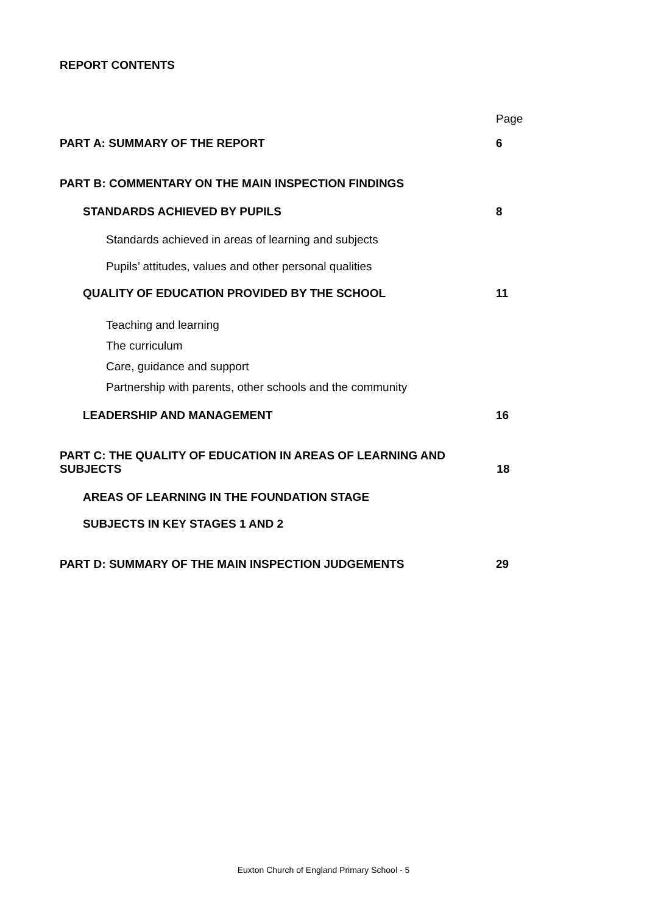REPORT CONTENTS
Page
PART A: SUMMARY OF THE REPORT 6
PART B: COMMENTARY ON THE MAIN INSPECTION FINDINGS
STANDARDS ACHIEVED BY PUPILS 8
Standards achieved in areas of learning and subjects
Pupils’ attitudes, values and other personal qualities
QUALITY OF EDUCATION PROVIDED BY THE SCHOOL 11
Teaching and learning
The curriculum
Care, guidance and support
Partnership with parents, other schools and the community
LEADERSHIP AND MANAGEMENT 16
PART C: THE QUALITY OF EDUCATION IN AREAS OF LEARNING AND SUBJECTS 18
AREAS OF LEARNING IN THE FOUNDATION STAGE
SUBJECTS IN KEY STAGES 1 AND 2
PART D: SUMMARY OF THE MAIN INSPECTION JUDGEMENTS 29
Euxton Church of England Primary School - 5